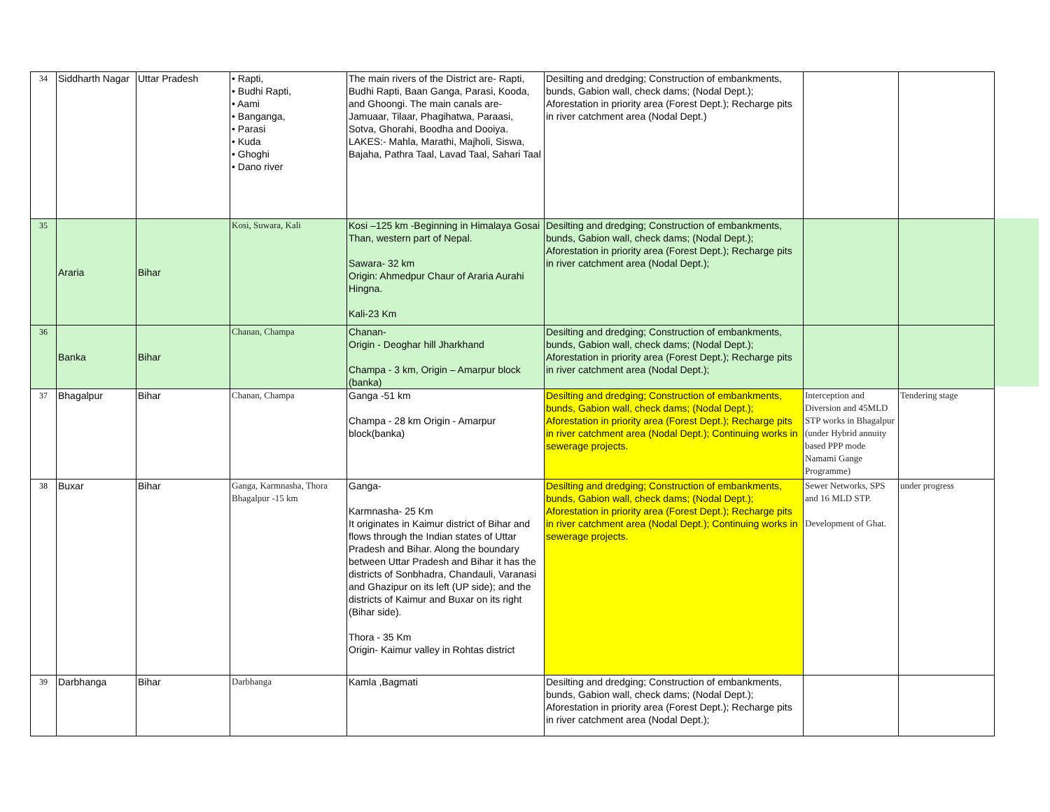| 34 | Siddharth Nagar | Uttar Pradesh | • Rapti, • Budhi Rapti, • Aami • Banganga, • Parasi • Kuda • Ghoghi • Dano river | The main rivers of the District are- Rapti, Budhi Rapti, Baan Ganga, Parasi, Kooda, and Ghoongi. The main canals are- Jamuaar, Tilaar, Phagihatwa, Paraasi, Sotva, Ghorahi, Boodha and Dooiya. LAKES:- Mahla, Marathi, Majholi, Siswa, Bajaha, Pathra Taal, Lavad Taal, Sahari Taal | Desilting and dredging; Construction of embankments, bunds, Gabion wall, check dams; (Nodal Dept.); Aforestation in priority area (Forest Dept.); Recharge pits in river catchment area (Nodal Dept.) | | |
| 35 | Araria | Bihar | Kosi, Suwara, Kali | Kosi –125 km -Beginning in Himalaya Gosai Than, western part of Nepal. Sawara- 32 km Origin: Ahmedpur Chaur of Araria Aurahi Hingna. Kali-23 Km | Desilting and dredging; Construction of embankments, bunds, Gabion wall, check dams; (Nodal Dept.); Aforestation in priority area (Forest Dept.); Recharge pits in river catchment area (Nodal Dept.); | | |
| 36 | Banka | Bihar | Chanan, Champa | Chanan- Origin - Deoghar hill Jharkhand Champa - 3 km, Origin – Amarpur block (banka) | Desilting and dredging; Construction of embankments, bunds, Gabion wall, check dams; (Nodal Dept.); Aforestation in priority area (Forest Dept.); Recharge pits in river catchment area (Nodal Dept.); | | |
| 37 | Bhagalpur | Bihar | Chanan, Champa | Ganga -51 km Champa - 28 km Origin - Amarpur block(banka) | Desilting and dredging; Construction of embankments, bunds, Gabion wall, check dams; (Nodal Dept.); Aforestation in priority area (Forest Dept.); Recharge pits in river catchment area (Nodal Dept.); Continuing works in sewerage projects. | Interception and Diversion and 45MLD STP works in Bhagalpur (under Hybrid annuity based PPP mode Namami Gange Programme) | Tendering stage |
| 38 | Buxar | Bihar | Ganga, Karmnasha, Thora Bhagalpur -15 km | Ganga- Karmnasha- 25 Km It originates in Kaimur district of Bihar and flows through the Indian states of Uttar Pradesh and Bihar. Along the boundary between Uttar Pradesh and Bihar it has the districts of Sonbhadra, Chandauli, Varanasi and Ghazipur on its left (UP side); and the districts of Kaimur and Buxar on its right (Bihar side). Thora - 35 Km Origin- Kaimur valley in Rohtas district | Desilting and dredging; Construction of embankments, bunds, Gabion wall, check dams; (Nodal Dept.); Aforestation in priority area (Forest Dept.); Recharge pits in river catchment area (Nodal Dept.); Continuing works in sewerage projects. | Sewer Networks, SPS and 16 MLD STP. Development of Ghat. | under progress |
| 39 | Darbhanga | Bihar | Darbhanga | Kamla ,Bagmati | Desilting and dredging; Construction of embankments, bunds, Gabion wall, check dams; (Nodal Dept.); Aforestation in priority area (Forest Dept.); Recharge pits in river catchment area (Nodal Dept.); | | |